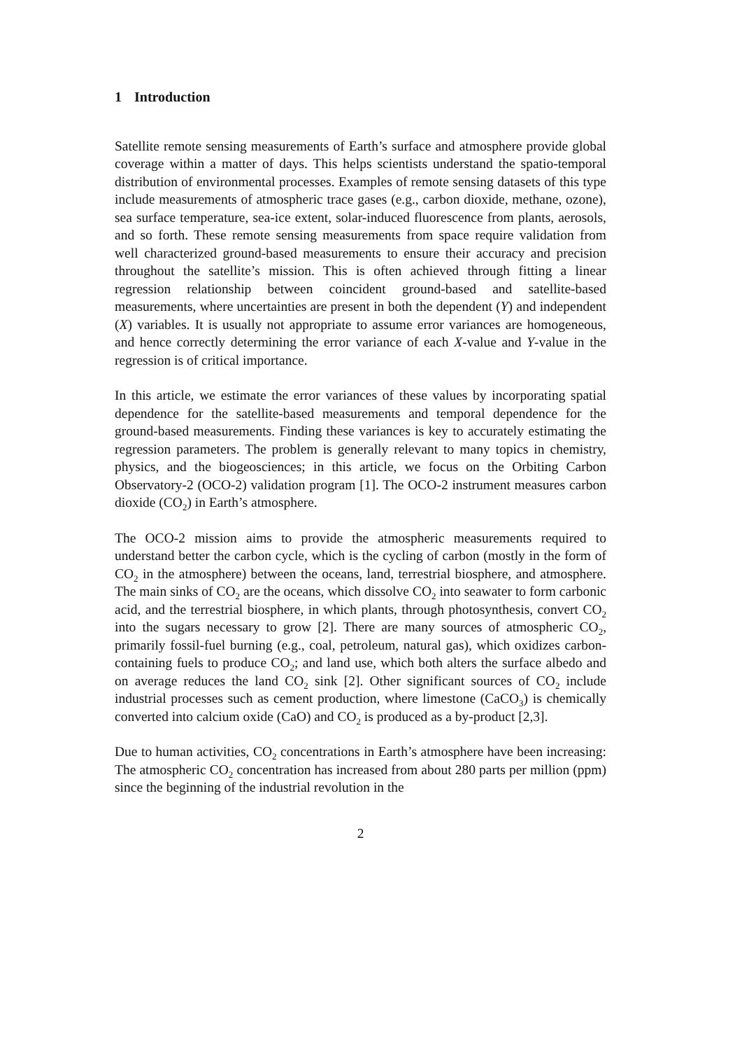1 Introduction
Satellite remote sensing measurements of Earth’s surface and atmosphere provide global coverage within a matter of days. This helps scientists understand the spatio-temporal distribution of environmental processes. Examples of remote sensing datasets of this type include measurements of atmospheric trace gases (e.g., carbon dioxide, methane, ozone), sea surface temperature, sea-ice extent, solar-induced fluorescence from plants, aerosols, and so forth. These remote sensing measurements from space require validation from well characterized ground-based measurements to ensure their accuracy and precision throughout the satellite’s mission. This is often achieved through fitting a linear regression relationship between coincident ground-based and satellite-based measurements, where uncertainties are present in both the dependent (Y) and independent (X) variables. It is usually not appropriate to assume error variances are homogeneous, and hence correctly determining the error variance of each X-value and Y-value in the regression is of critical importance.
In this article, we estimate the error variances of these values by incorporating spatial dependence for the satellite-based measurements and temporal dependence for the ground-based measurements. Finding these variances is key to accurately estimating the regression parameters. The problem is generally relevant to many topics in chemistry, physics, and the biogeosciences; in this article, we focus on the Orbiting Carbon Observatory-2 (OCO-2) validation program [1]. The OCO-2 instrument measures carbon dioxide (CO<sub>2</sub>) in Earth’s atmosphere.
The OCO-2 mission aims to provide the atmospheric measurements required to understand better the carbon cycle, which is the cycling of carbon (mostly in the form of CO<sub>2</sub> in the atmosphere) between the oceans, land, terrestrial biosphere, and atmosphere. The main sinks of CO<sub>2</sub> are the oceans, which dissolve CO<sub>2</sub> into seawater to form carbonic acid, and the terrestrial biosphere, in which plants, through photosynthesis, convert CO<sub>2</sub> into the sugars necessary to grow [2]. There are many sources of atmospheric CO<sub>2</sub>, primarily fossil-fuel burning (e.g., coal, petroleum, natural gas), which oxidizes carbon-containing fuels to produce CO<sub>2</sub>; and land use, which both alters the surface albedo and on average reduces the land CO<sub>2</sub> sink [2]. Other significant sources of CO<sub>2</sub> include industrial processes such as cement production, where limestone (CaCO<sub>3</sub>) is chemically converted into calcium oxide (CaO) and CO<sub>2</sub> is produced as a by-product [2,3].
Due to human activities, CO<sub>2</sub> concentrations in Earth’s atmosphere have been increasing: The atmospheric CO<sub>2</sub> concentration has increased from about 280 parts per million (ppm) since the beginning of the industrial revolution in the
2